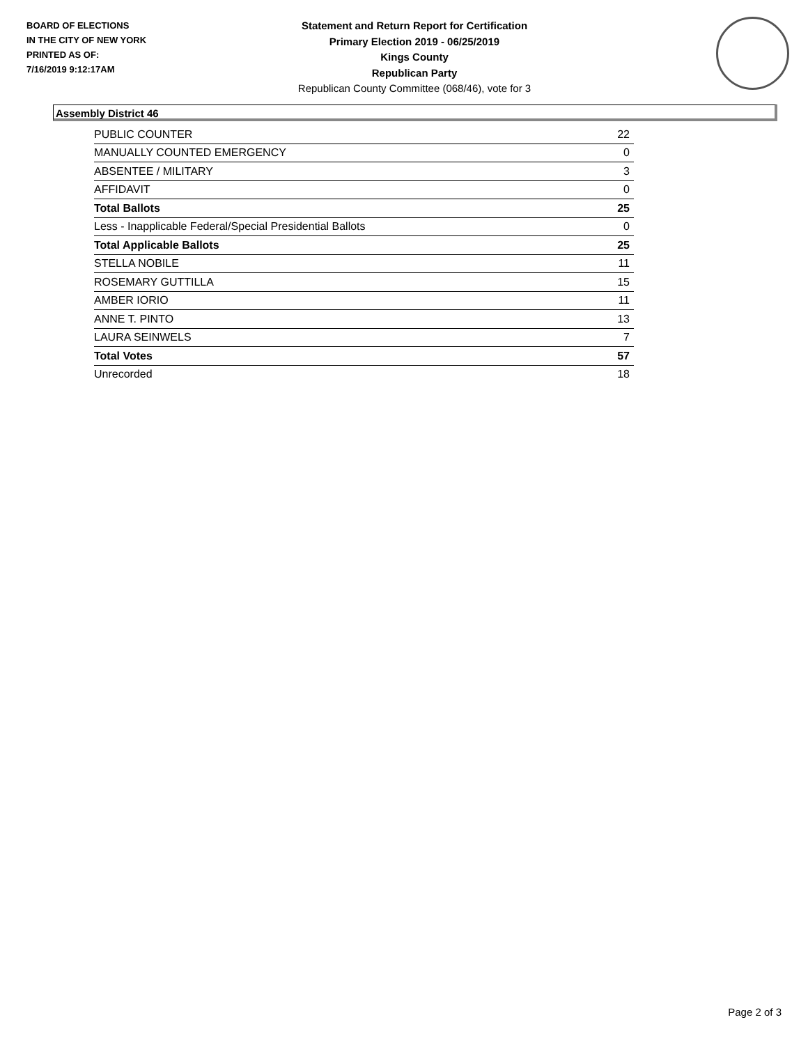BOARD OF ELECTIONS
IN THE CITY OF NEW YORK
PRINTED AS OF:
7/16/2019 9:12:17AM
Statement and Return Report for Certification
Primary Election 2019 - 06/25/2019
Kings County
Republican Party
Republican County Committee (068/46), vote for 3
Assembly District 46
| PUBLIC COUNTER | 22 |
| MANUALLY COUNTED EMERGENCY | 0 |
| ABSENTEE / MILITARY | 3 |
| AFFIDAVIT | 0 |
| Total Ballots | 25 |
| Less - Inapplicable Federal/Special Presidential Ballots | 0 |
| Total Applicable Ballots | 25 |
| STELLA NOBILE | 11 |
| ROSEMARY GUTTILLA | 15 |
| AMBER IORIO | 11 |
| ANNE T. PINTO | 13 |
| LAURA SEINWELS | 7 |
| Total Votes | 57 |
| Unrecorded | 18 |
Page 2 of 3